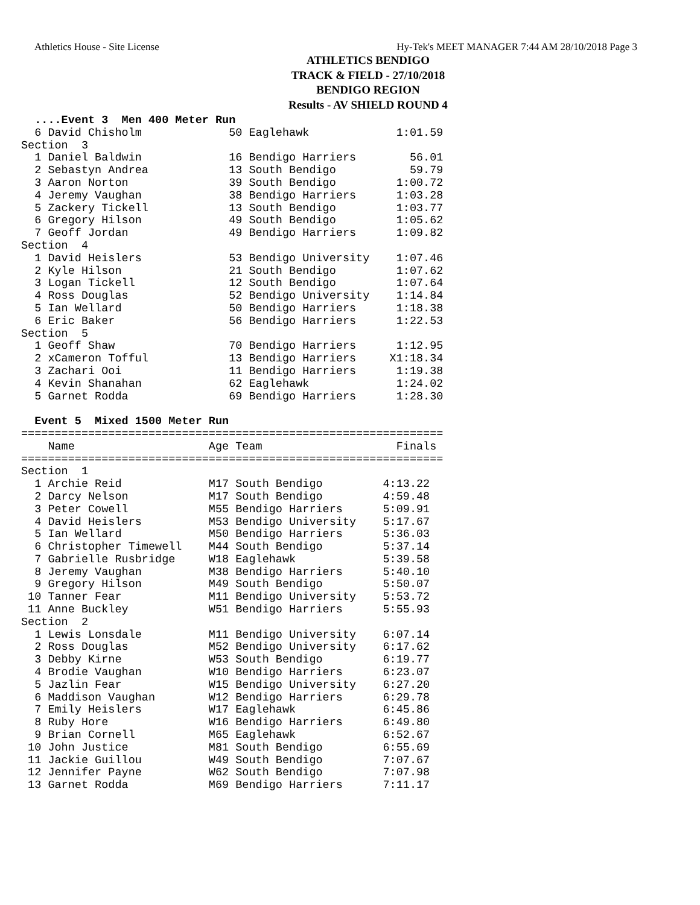Athletics House - Site License Hy-Tek's MEET MANAGER 7:44 AM 28/10/2018 Page 3
ATHLETICS BENDIGO
TRACK & FIELD - 27/10/2018
BENDIGO REGION
Results - AV SHIELD ROUND 4
  ....Event 3  Men 400 Meter Run
  6 David Chisholm             50 Eaglehawk             1:01.59
Section  3
  1 Daniel Baldwin             16 Bendigo Harriers        56.01
  2 Sebastyn Andrea            13 South Bendigo           59.79
  3 Aaron Norton               39 South Bendigo         1:00.72
  4 Jeremy Vaughan             38 Bendigo Harriers      1:03.28
  5 Zackery Tickell            13 South Bendigo         1:03.77
  6 Gregory Hilson             49 South Bendigo         1:05.62
  7 Geoff Jordan               49 Bendigo Harriers      1:09.82
Section  4
  1 David Heislers             53 Bendigo University    1:07.46
  2 Kyle Hilson                21 South Bendigo         1:07.62
  3 Logan Tickell              12 South Bendigo         1:07.64
  4 Ross Douglas               52 Bendigo University    1:14.84
  5 Ian Wellard                50 Bendigo Harriers      1:18.38
  6 Eric Baker                 56 Bendigo Harriers      1:22.53
Section  5
  1 Geoff Shaw                 70 Bendigo Harriers      1:12.95
  2 xCameron Tofful            13 Bendigo Harriers     X1:18.34
  3 Zachari Ooi                11 Bendigo Harriers      1:19.38
  4 Kevin Shanahan             62 Eaglehawk             1:24.02
  5 Garnet Rodda               69 Bendigo Harriers      1:28.30

  Event 5  Mixed 1500 Meter Run
===============================================================
    Name                    Age Team                    Finals
===============================================================
Section  1
  1 Archie Reid             M17 South Bendigo         4:13.22
  2 Darcy Nelson            M17 South Bendigo         4:59.48
  3 Peter Cowell            M55 Bendigo Harriers      5:09.91
  4 David Heislers          M53 Bendigo University    5:17.67
  5 Ian Wellard             M50 Bendigo Harriers      5:36.03
  6 Christopher Timewell    M44 South Bendigo         5:37.14
  7 Gabrielle Rusbridge     W18 Eaglehawk             5:39.58
  8 Jeremy Vaughan          M38 Bendigo Harriers      5:40.10
  9 Gregory Hilson          M49 South Bendigo         5:50.07
 10 Tanner Fear             M11 Bendigo University    5:53.72
 11 Anne Buckley            W51 Bendigo Harriers      5:55.93
Section  2
  1 Lewis Lonsdale          M11 Bendigo University    6:07.14
  2 Ross Douglas            M52 Bendigo University    6:17.62
  3 Debby Kirne             W53 South Bendigo         6:19.77
  4 Brodie Vaughan          W10 Bendigo Harriers      6:23.07
  5 Jazlin Fear             W15 Bendigo University    6:27.20
  6 Maddison Vaughan        W12 Bendigo Harriers      6:29.78
  7 Emily Heislers          W17 Eaglehawk             6:45.86
  8 Ruby Hore               W16 Bendigo Harriers      6:49.80
  9 Brian Cornell           M65 Eaglehawk             6:52.67
 10 John Justice            M81 South Bendigo         6:55.69
 11 Jackie Guillou          W49 South Bendigo         7:07.67
 12 Jennifer Payne          W62 South Bendigo         7:07.98
 13 Garnet Rodda            M69 Bendigo Harriers      7:11.17